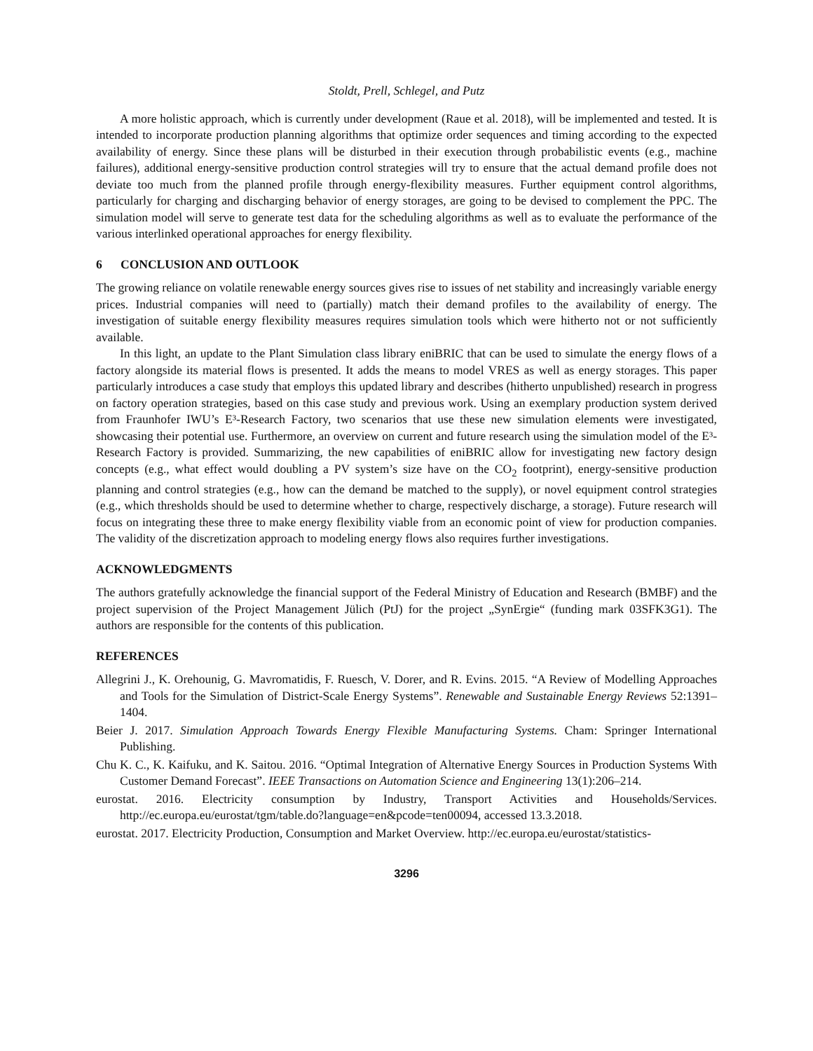Stoldt, Prell, Schlegel, and Putz
A more holistic approach, which is currently under development (Raue et al. 2018), will be implemented and tested. It is intended to incorporate production planning algorithms that optimize order sequences and timing according to the expected availability of energy. Since these plans will be disturbed in their execution through probabilistic events (e.g., machine failures), additional energy-sensitive production control strategies will try to ensure that the actual demand profile does not deviate too much from the planned profile through energy-flexibility measures. Further equipment control algorithms, particularly for charging and discharging behavior of energy storages, are going to be devised to complement the PPC. The simulation model will serve to generate test data for the scheduling algorithms as well as to evaluate the performance of the various interlinked operational approaches for energy flexibility.
6 CONCLUSION AND OUTLOOK
The growing reliance on volatile renewable energy sources gives rise to issues of net stability and increasingly variable energy prices. Industrial companies will need to (partially) match their demand profiles to the availability of energy. The investigation of suitable energy flexibility measures requires simulation tools which were hitherto not or not sufficiently available.
In this light, an update to the Plant Simulation class library eniBRIC that can be used to simulate the energy flows of a factory alongside its material flows is presented. It adds the means to model VRES as well as energy storages. This paper particularly introduces a case study that employs this updated library and describes (hitherto unpublished) research in progress on factory operation strategies, based on this case study and previous work. Using an exemplary production system derived from Fraunhofer IWU’s E³-Research Factory, two scenarios that use these new simulation elements were investigated, showcasing their potential use. Furthermore, an overview on current and future research using the simulation model of the E³-Research Factory is provided. Summarizing, the new capabilities of eniBRIC allow for investigating new factory design concepts (e.g., what effect would doubling a PV system’s size have on the CO<sub>2</sub> footprint), energy-sensitive production planning and control strategies (e.g., how can the demand be matched to the supply), or novel equipment control strategies (e.g., which thresholds should be used to determine whether to charge, respectively discharge, a storage). Future research will focus on integrating these three to make energy flexibility viable from an economic point of view for production companies. The validity of the discretization approach to modeling energy flows also requires further investigations.
ACKNOWLEDGMENTS
The authors gratefully acknowledge the financial support of the Federal Ministry of Education and Research (BMBF) and the project supervision of the Project Management Jülich (PtJ) for the project „SynErgie“ (funding mark 03SFK3G1). The authors are responsible for the contents of this publication.
REFERENCES
Allegrini J., K. Orehounig, G. Mavromatidis, F. Ruesch, V. Dorer, and R. Evins. 2015. “A Review of Modelling Approaches and Tools for the Simulation of District-Scale Energy Systems”. Renewable and Sustainable Energy Reviews 52:1391–1404.
Beier J. 2017. Simulation Approach Towards Energy Flexible Manufacturing Systems. Cham: Springer International Publishing.
Chu K. C., K. Kaifuku, and K. Saitou. 2016. “Optimal Integration of Alternative Energy Sources in Production Systems With Customer Demand Forecast”. IEEE Transactions on Automation Science and Engineering 13(1):206–214.
eurostat. 2016. Electricity consumption by Industry, Transport Activities and Households/Services. http://ec.europa.eu/eurostat/tgm/table.do?language=en&pcode=ten00094, accessed 13.3.2018.
eurostat. 2017. Electricity Production, Consumption and Market Overview. http://ec.europa.eu/eurostat/statistics-
3296